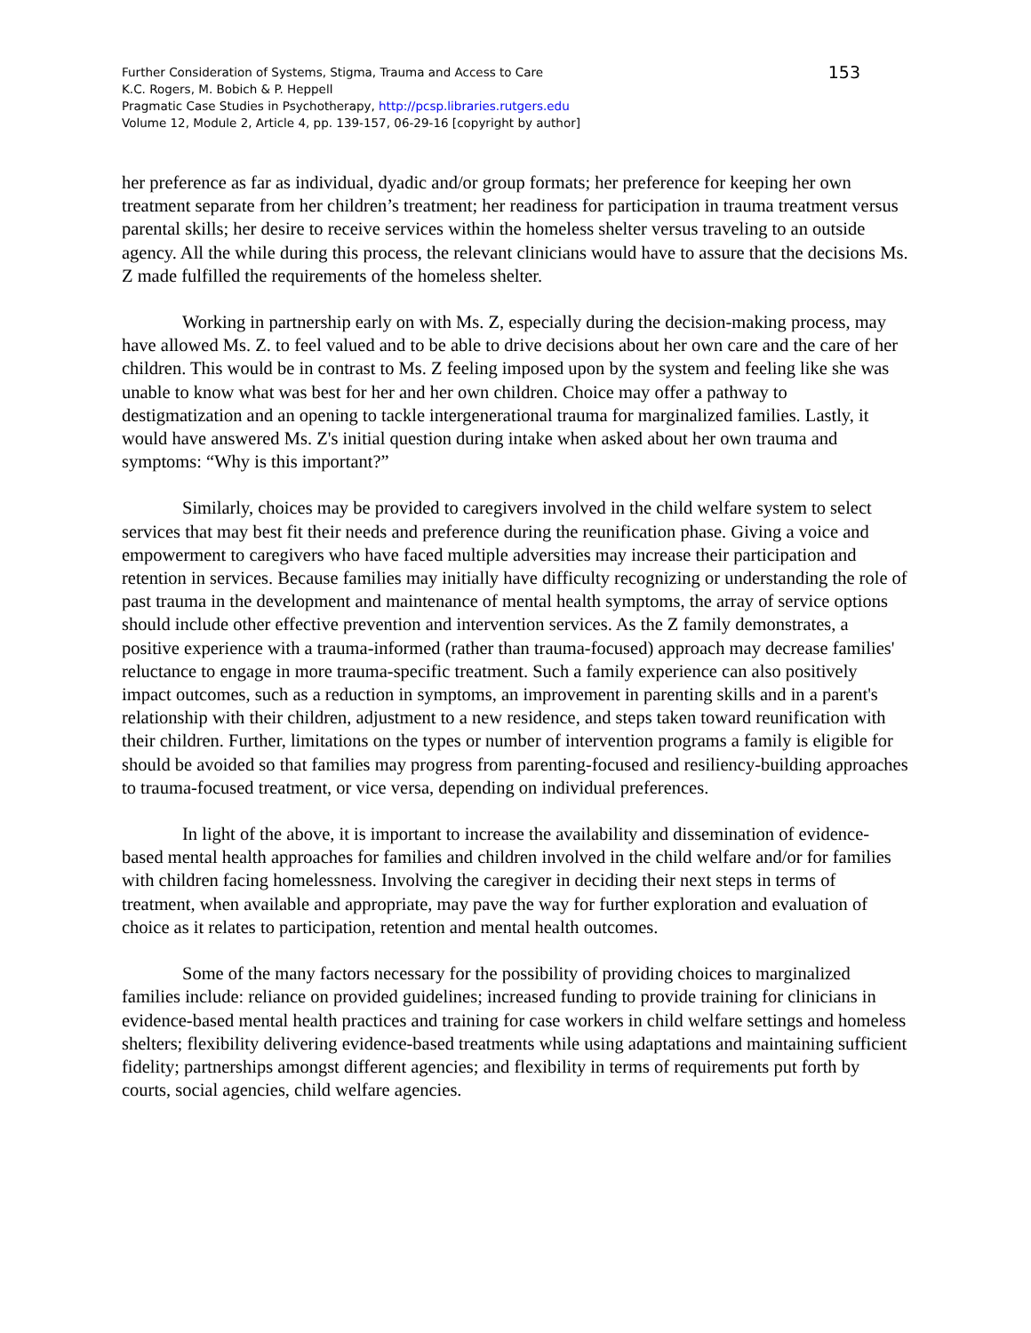Further Consideration of Systems, Stigma, Trauma and Access to Care
K.C. Rogers, M. Bobich & P. Heppell
Pragmatic Case Studies in Psychotherapy, http://pcsp.libraries.rutgers.edu
Volume 12, Module 2, Article 4, pp. 139-157, 06-29-16 [copyright by author]
153
her preference as far as individual, dyadic and/or group formats; her preference for keeping her own treatment separate from her children’s treatment; her readiness for participation in trauma treatment versus parental skills; her desire to receive services within the homeless shelter versus traveling to an outside agency. All the while during this process, the relevant clinicians would have to assure that the decisions Ms. Z made fulfilled the requirements of the homeless shelter.
Working in partnership early on with Ms. Z, especially during the decision-making process, may have allowed Ms. Z. to feel valued and to be able to drive decisions about her own care and the care of her children. This would be in contrast to Ms. Z feeling imposed upon by the system and feeling like she was unable to know what was best for her and her own children. Choice may offer a pathway to destigmatization and an opening to tackle intergenerational trauma for marginalized families. Lastly, it would have answered Ms. Z's initial question during intake when asked about her own trauma and symptoms: “Why is this important?”
Similarly, choices may be provided to caregivers involved in the child welfare system to select services that may best fit their needs and preference during the reunification phase. Giving a voice and empowerment to caregivers who have faced multiple adversities may increase their participation and retention in services. Because families may initially have difficulty recognizing or understanding the role of past trauma in the development and maintenance of mental health symptoms, the array of service options should include other effective prevention and intervention services. As the Z family demonstrates, a positive experience with a trauma-informed (rather than trauma-focused) approach may decrease families' reluctance to engage in more trauma-specific treatment. Such a family experience can also positively impact outcomes, such as a reduction in symptoms, an improvement in parenting skills and in a parent's relationship with their children, adjustment to a new residence, and steps taken toward reunification with their children. Further, limitations on the types or number of intervention programs a family is eligible for should be avoided so that families may progress from parenting-focused and resiliency-building approaches to trauma-focused treatment, or vice versa, depending on individual preferences.
In light of the above, it is important to increase the availability and dissemination of evidence-based mental health approaches for families and children involved in the child welfare and/or for families with children facing homelessness. Involving the caregiver in deciding their next steps in terms of treatment, when available and appropriate, may pave the way for further exploration and evaluation of choice as it relates to participation, retention and mental health outcomes.
Some of the many factors necessary for the possibility of providing choices to marginalized families include: reliance on provided guidelines; increased funding to provide training for clinicians in evidence-based mental health practices and training for case workers in child welfare settings and homeless shelters; flexibility delivering evidence-based treatments while using adaptations and maintaining sufficient fidelity; partnerships amongst different agencies; and flexibility in terms of requirements put forth by courts, social agencies, child welfare agencies.